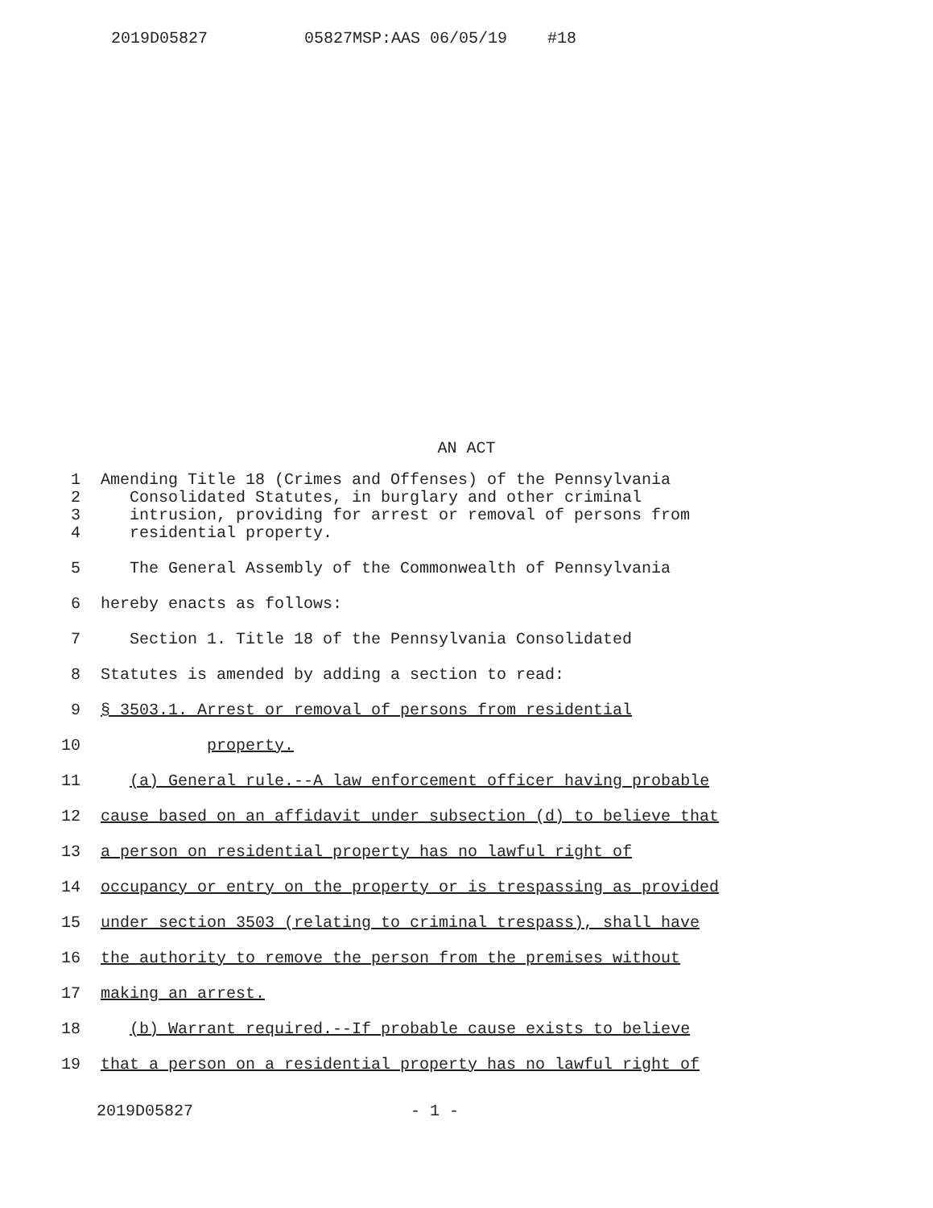2019D05827 05827MSP:AAS 06/05/19 #18
AN ACT
1 Amending Title 18 (Crimes and Offenses) of the Pennsylvania
2 Consolidated Statutes, in burglary and other criminal
3 intrusion, providing for arrest or removal of persons from
4 residential property.
5 The General Assembly of the Commonwealth of Pennsylvania
6 hereby enacts as follows:
7 Section 1. Title 18 of the Pennsylvania Consolidated
8 Statutes is amended by adding a section to read:
9 § 3503.1. Arrest or removal of persons from residential
10 property.
11 (a) General rule.--A law enforcement officer having probable
12 cause based on an affidavit under subsection (d) to believe that
13 a person on residential property has no lawful right of
14 occupancy or entry on the property or is trespassing as provided
15 under section 3503 (relating to criminal trespass), shall have
16 the authority to remove the person from the premises without
17 making an arrest.
18 (b) Warrant required.--If probable cause exists to believe
19 that a person on a residential property has no lawful right of
2019D05827 - 1 -